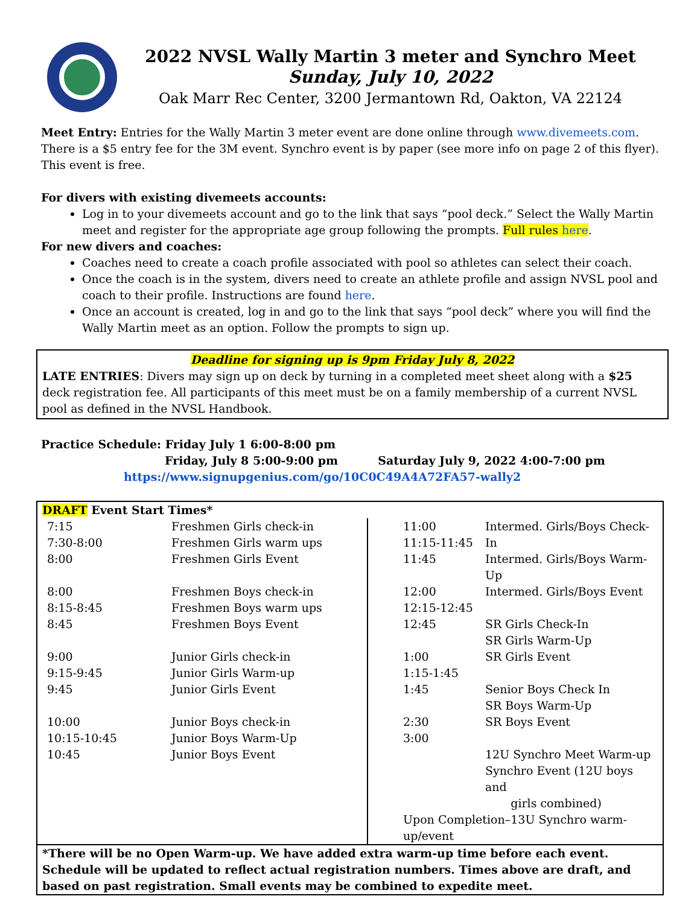2022 NVSL Wally Martin 3 meter and Synchro Meet
Sunday, July 10, 2022
Oak Marr Rec Center, 3200 Jermantown Rd, Oakton, VA 22124
Meet Entry: Entries for the Wally Martin 3 meter event are done online through www.divemeets.com. There is a $5 entry fee for the 3M event. Synchro event is by paper (see more info on page 2 of this flyer). This event is free.
For divers with existing divemeets accounts:
Log in to your divemeets account and go to the link that says “pool deck.” Select the Wally Martin meet and register for the appropriate age group following the prompts. Full rules here.
For new divers and coaches:
Coaches need to create a coach profile associated with pool so athletes can select their coach.
Once the coach is in the system, divers need to create an athlete profile and assign NVSL pool and coach to their profile. Instructions are found here.
Once an account is created, log in and go to the link that says “pool deck” where you will find the Wally Martin meet as an option. Follow the prompts to sign up.
Deadline for signing up is 9pm Friday July 8, 2022
LATE ENTRIES: Divers may sign up on deck by turning in a completed meet sheet along with a $25 deck registration fee. All participants of this meet must be on a family membership of a current NVSL pool as defined in the NVSL Handbook.
Practice Schedule: Friday July 1 6:00-8:00 pm
Friday, July 8 5:00-9:00 pm Saturday July 9, 2022 4:00-7:00 pm
https://www.signupgenius.com/go/10C0C49A4A72FA57-wally2
| DRAFT Event Start Times* | |
| / 7:15 7:30-8:00 8:00 8:00 8:15-8:45 8:45 9:00 9:15-9:45 9:45 10:00 10:15-10:45 10:45 / Freshmen Girls check-in Freshmen Girls warm ups Freshmen Girls Event Freshmen Boys check-in Freshmen Boys warm ups Freshmen Boys Event Junior Girls check-in Junior Girls Warm-up Junior Girls Event Junior Boys check-in Junior Boys Warm-Up Junior Boys Event / | / 11:00 11:15-11:45 11:45 12:00 12:15-12:45 12:45 1:00 1:15-1:45 1:45 2:30 3:00 / Intermed. Girls/Boys Check-In Intermed. Girls/Boys Warm-Up Intermed. Girls/Boys Event SR Girls Check-In SR Girls Warm-Up SR Girls Event Senior Boys Check In SR Boys Warm-Up SR Boys Event 12U Synchro Meet Warm-up Synchro Event (12U boys and girls combined) / / Upon Completion–13U Synchro warm-up/event / / |
| *There will be no Open Warm-up. We have added extra warm-up time before each event. Schedule will be updated to reflect actual registration numbers. Times above are draft, and based on past registration. Small events may be combined to expedite meet. | |